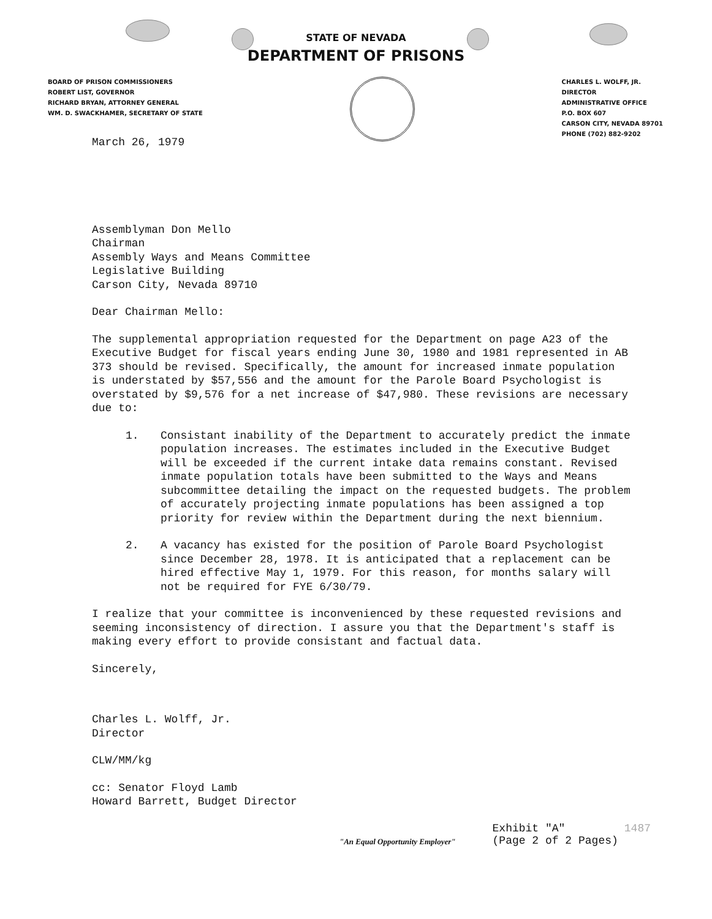STATE OF NEVADA
DEPARTMENT OF PRISONS
BOARD OF PRISON COMMISSIONERS
ROBERT LIST, GOVERNOR
RICHARD BRYAN, ATTORNEY GENERAL
WM. D. SWACKHAMER, SECRETARY OF STATE
CHARLES L. WOLFF, JR.
DIRECTOR
ADMINISTRATIVE OFFICE
P.O. BOX 607
CARSON CITY, NEVADA 89701
PHONE (702) 882-9202
March 26, 1979
Assemblyman Don Mello
Chairman
Assembly Ways and Means Committee
Legislative Building
Carson City, Nevada 89710
Dear Chairman Mello:
The supplemental appropriation requested for the Department on page A23 of the Executive Budget for fiscal years ending June 30, 1980 and 1981 represented in AB 373 should be revised. Specifically, the amount for increased inmate population is understated by $57,556 and the amount for the Parole Board Psychologist is overstated by $9,576 for a net increase of $47,980. These revisions are necessary due to:
1. Consistant inability of the Department to accurately predict the inmate population increases. The estimates included in the Executive Budget will be exceeded if the current intake data remains constant. Revised inmate population totals have been submitted to the Ways and Means subcommittee detailing the impact on the requested budgets. The problem of accurately projecting inmate populations has been assigned a top priority for review within the Department during the next biennium.
2. A vacancy has existed for the position of Parole Board Psychologist since December 28, 1978. It is anticipated that a replacement can be hired effective May 1, 1979. For this reason, for months salary will not be required for FYE 6/30/79.
I realize that your committee is inconvenienced by these requested revisions and seeming inconsistency of direction. I assure you that the Department's staff is making every effort to provide consistant and factual data.
Sincerely,
Charles L. Wolff, Jr.
Director
CLW/MM/kg
cc: Senator Floyd Lamb
Howard Barrett, Budget Director
"An Equal Opportunity Employer" Exhibit "A"
(Page 2 of 2 Pages) 1487